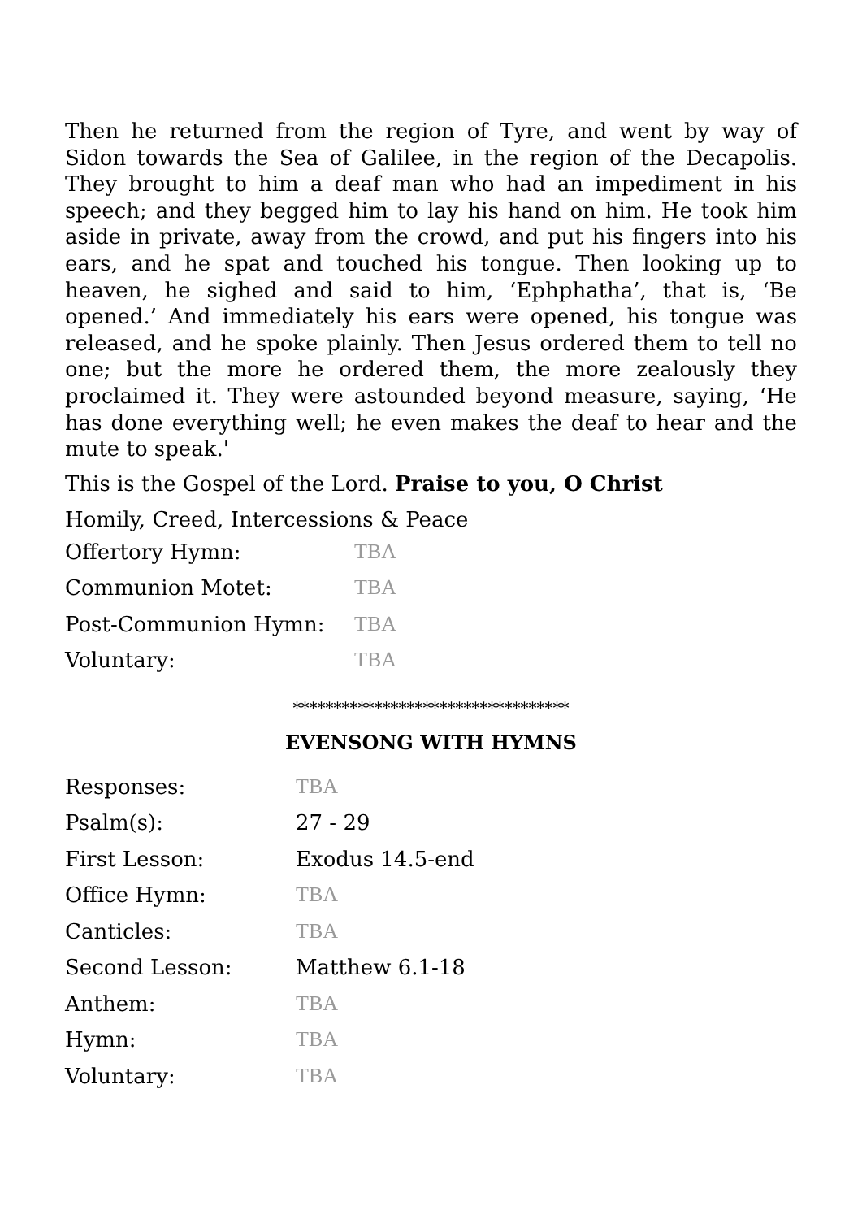Then he returned from the region of Tyre, and went by way of Sidon towards the Sea of Galilee, in the region of the Decapolis. They brought to him a deaf man who had an impediment in his speech; and they begged him to lay his hand on him. He took him aside in private, away from the crowd, and put his fingers into his ears, and he spat and touched his tongue. Then looking up to heaven, he sighed and said to him, ‘Ephphatha’, that is, ‘Be opened.’ And immediately his ears were opened, his tongue was released, and he spoke plainly. Then Jesus ordered them to tell no one; but the more he ordered them, the more zealously they proclaimed it. They were astounded beyond measure, saying, ‘He has done everything well; he even makes the deaf to hear and the mute to speak.'
This is the Gospel of the Lord. Praise to you, O Christ
Homily, Creed, Intercessions & Peace
| Offertory Hymn: | TBA |
| Communion Motet: | TBA |
| Post-Communion Hymn: | TBA |
| Voluntary: | TBA |
**********************************
EVENSONG WITH HYMNS
| Responses: | TBA |
| Psalm(s): | 27 - 29 |
| First Lesson: | Exodus 14.5-end |
| Office Hymn: | TBA |
| Canticles: | TBA |
| Second Lesson: | Matthew 6.1-18 |
| Anthem: | TBA |
| Hymn: | TBA |
| Voluntary: | TBA |